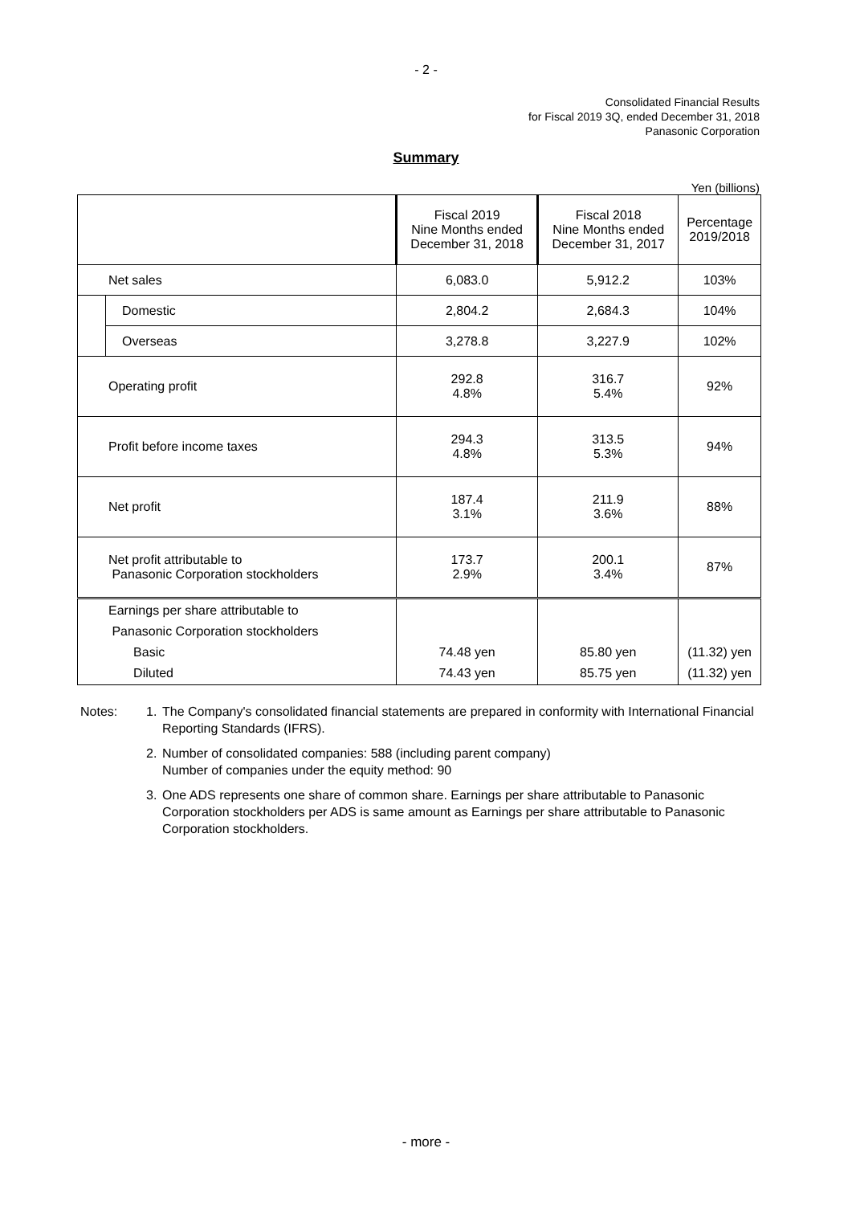- 2 -
Consolidated Financial Results
for Fiscal 2019 3Q, ended December 31, 2018
Panasonic Corporation
Summary
Yen (billions)
| | | Fiscal 2019 Nine Months ended December 31, 2018 | Fiscal 2018 Nine Months ended December 31, 2017 | Percentage 2019/2018 |
| --- | --- | --- | --- | --- |
| Net sales | | 6,083.0 | 5,912.2 | 103% |
| | Domestic | 2,804.2 | 2,684.3 | 104% |
| | Overseas | 3,278.8 | 3,227.9 | 102% |
| Operating profit | | 292.8 4.8% | 316.7 5.4% | 92% |
| Profit before income taxes | | 294.3 4.8% | 313.5 5.3% | 94% |
| Net profit | | 187.4 3.1% | 211.9 3.6% | 88% |
| Net profit attributable to Panasonic Corporation stockholders | | 173.7 2.9% | 200.1 3.4% | 87% |
| Earnings per share attributable to Panasonic Corporation stockholders Basic Diluted | | 74.48 yen 74.43 yen | 85.80 yen 85.75 yen | (11.32) yen (11.32) yen |
Notes: 1. The Company's consolidated financial statements are prepared in conformity with International Financial Reporting Standards (IFRS).
2. Number of consolidated companies: 588 (including parent company)
Number of companies under the equity method: 90
3. One ADS represents one share of common share. Earnings per share attributable to Panasonic Corporation stockholders per ADS is same amount as Earnings per share attributable to Panasonic Corporation stockholders.
- more -